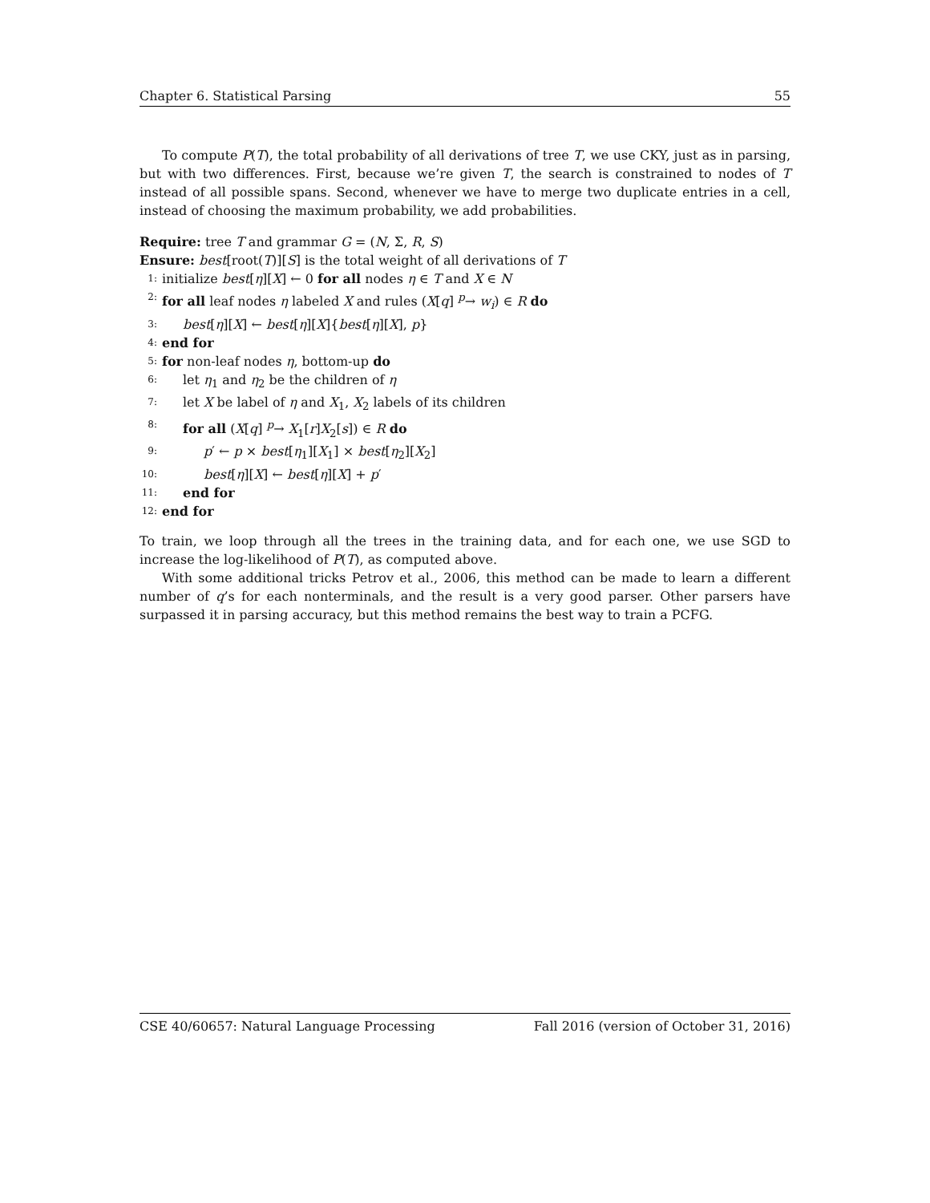Chapter 6. Statistical Parsing 55
To compute P(T), the total probability of all derivations of tree T, we use CKY, just as in parsing, but with two differences. First, because we’re given T, the search is constrained to nodes of T instead of all possible spans. Second, whenever we have to merge two duplicate entries in a cell, instead of choosing the maximum probability, we add probabilities.
Require: tree T and grammar G = (N, Σ, R, S)
Ensure: best[root(T)][S] is the total weight of all derivations of T
1: initialize best[η][X] ← 0 for all nodes η ∈ T and X ∈ N
2: for all leaf nodes η labeled X and rules (X[q] <sup>p</sup>→ w<sub>i</sub>) ∈ R do
3: best[η][X] ← best[η][X]{best[η][X], p}
4: end for
5: for non-leaf nodes η, bottom-up do
6: let η<sub>1</sub> and η<sub>2</sub> be the children of η
7: let X be label of η and X<sub>1</sub>, X<sub>2</sub> labels of its children
8: for all (X[q] <sup>p</sup>→ X<sub>1</sub>[r]X<sub>2</sub>[s]) ∈ R do
9: p′ ← p × best[η<sub>1</sub>][X<sub>1</sub>] × best[η<sub>2</sub>][X<sub>2</sub>]
10: best[η][X] ← best[η][X] + p′
11: end for
12: end for
To train, we loop through all the trees in the training data, and for each one, we use SGD to increase the log-likelihood of P(T), as computed above.
With some additional tricks Petrov et al., 2006, this method can be made to learn a different number of q’s for each nonterminals, and the result is a very good parser. Other parsers have surpassed it in parsing accuracy, but this method remains the best way to train a PCFG.
CSE 40/60657: Natural Language Processing Fall 2016 (version of October 31, 2016)